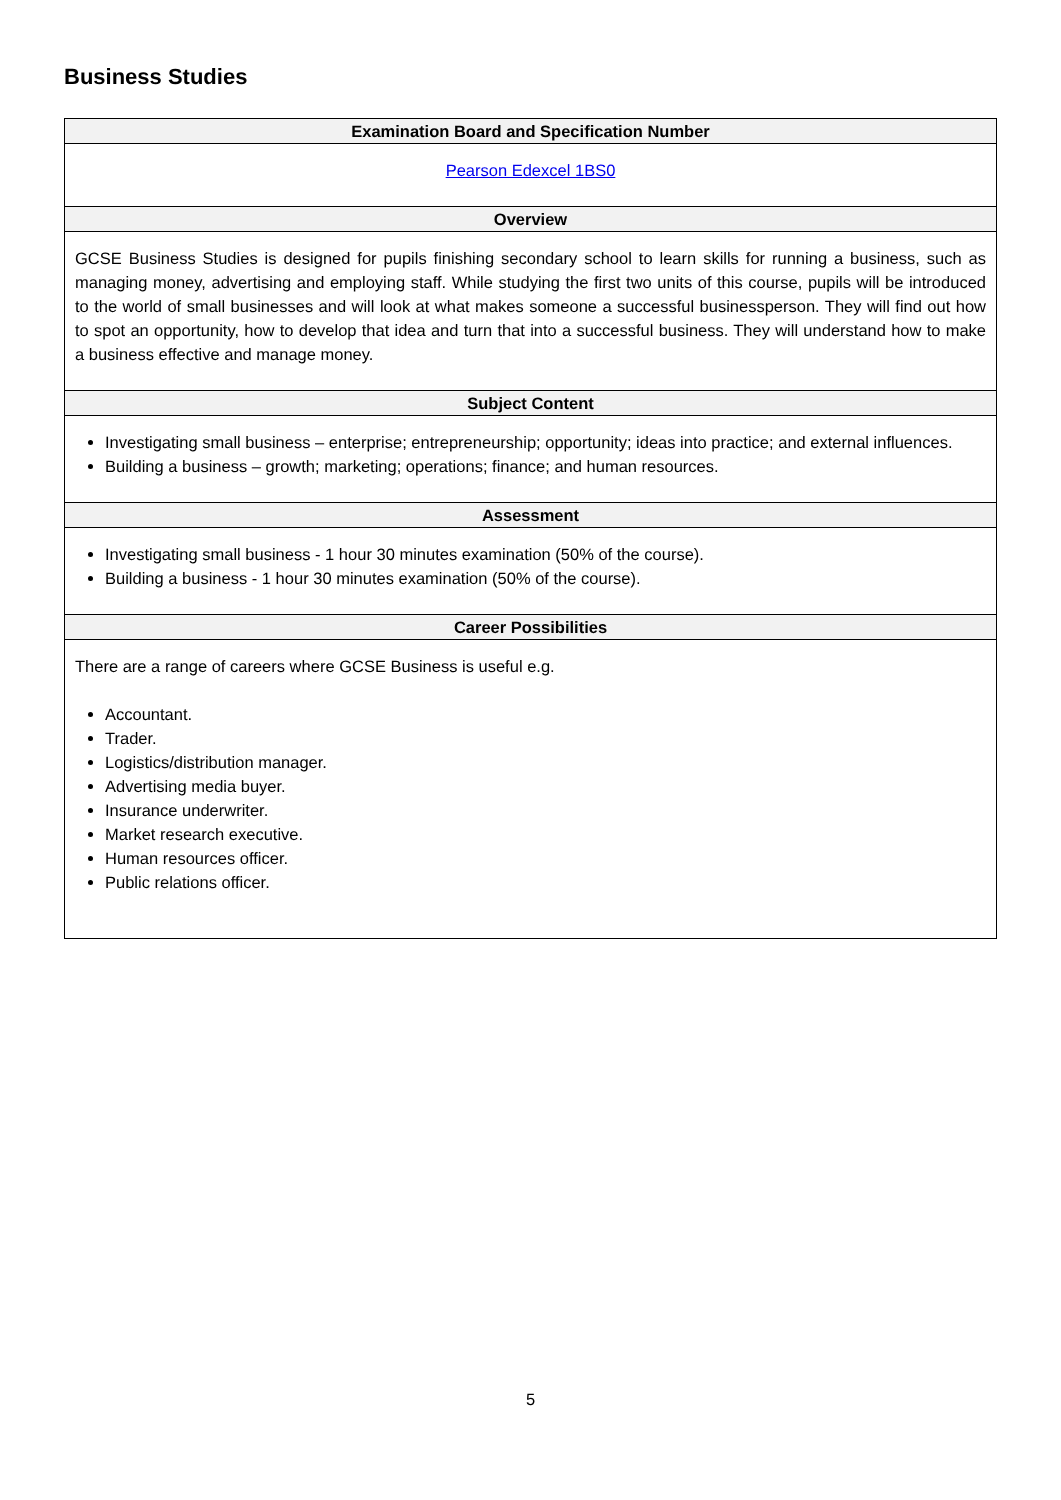Business Studies
| Examination Board and Specification Number |
| --- |
| Pearson Edexcel 1BS0 |
| Overview |
| GCSE Business Studies is designed for pupils finishing secondary school to learn skills for running a business, such as managing money, advertising and employing staff. While studying the first two units of this course, pupils will be introduced to the world of small businesses and will look at what makes someone a successful businessperson. They will find out how to spot an opportunity, how to develop that idea and turn that into a successful business. They will understand how to make a business effective and manage money. |
| Subject Content |
| Investigating small business – enterprise; entrepreneurship; opportunity; ideas into practice; and external influences. Building a business – growth; marketing; operations; finance; and human resources. |
| Assessment |
| Investigating small business - 1 hour 30 minutes examination (50% of the course). Building a business - 1 hour 30 minutes examination (50% of the course). |
| Career Possibilities |
| There are a range of careers where GCSE Business is useful e.g. Accountant. Trader. Logistics/distribution manager. Advertising media buyer. Insurance underwriter. Market research executive. Human resources officer. Public relations officer. |
5